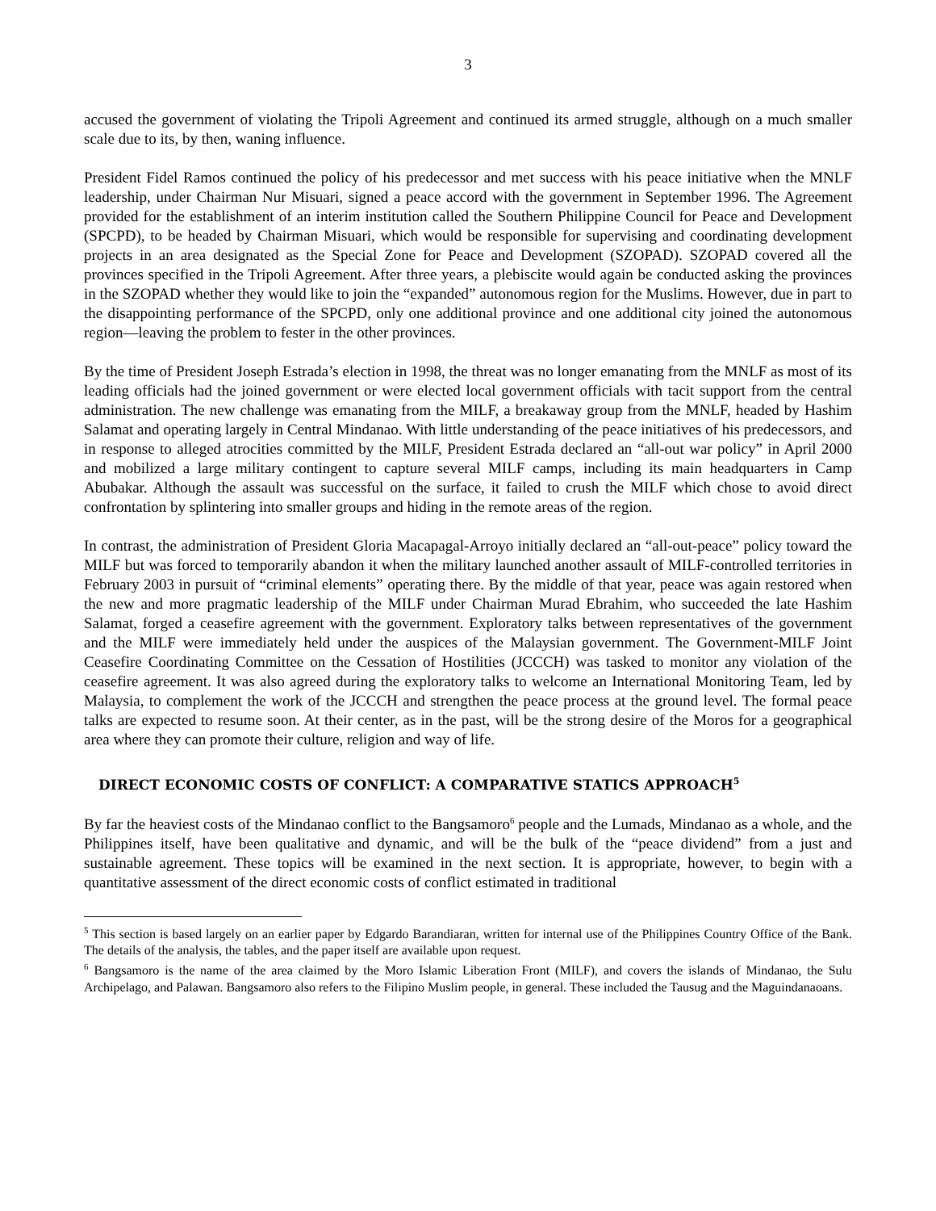3
accused the government of violating the Tripoli Agreement and continued its armed struggle, although on a much smaller scale due to its, by then, waning influence.
President Fidel Ramos continued the policy of his predecessor and met success with his peace initiative when the MNLF leadership, under Chairman Nur Misuari, signed a peace accord with the government in September 1996. The Agreement provided for the establishment of an interim institution called the Southern Philippine Council for Peace and Development (SPCPD), to be headed by Chairman Misuari, which would be responsible for supervising and coordinating development projects in an area designated as the Special Zone for Peace and Development (SZOPAD). SZOPAD covered all the provinces specified in the Tripoli Agreement. After three years, a plebiscite would again be conducted asking the provinces in the SZOPAD whether they would like to join the “expanded” autonomous region for the Muslims. However, due in part to the disappointing performance of the SPCPD, only one additional province and one additional city joined the autonomous region—leaving the problem to fester in the other provinces.
By the time of President Joseph Estrada’s election in 1998, the threat was no longer emanating from the MNLF as most of its leading officials had the joined government or were elected local government officials with tacit support from the central administration. The new challenge was emanating from the MILF, a breakaway group from the MNLF, headed by Hashim Salamat and operating largely in Central Mindanao. With little understanding of the peace initiatives of his predecessors, and in response to alleged atrocities committed by the MILF, President Estrada declared an “all-out war policy” in April 2000 and mobilized a large military contingent to capture several MILF camps, including its main headquarters in Camp Abubakar. Although the assault was successful on the surface, it failed to crush the MILF which chose to avoid direct confrontation by splintering into smaller groups and hiding in the remote areas of the region.
In contrast, the administration of President Gloria Macapagal-Arroyo initially declared an “all-out-peace” policy toward the MILF but was forced to temporarily abandon it when the military launched another assault of MILF-controlled territories in February 2003 in pursuit of “criminal elements” operating there. By the middle of that year, peace was again restored when the new and more pragmatic leadership of the MILF under Chairman Murad Ebrahim, who succeeded the late Hashim Salamat, forged a ceasefire agreement with the government. Exploratory talks between representatives of the government and the MILF were immediately held under the auspices of the Malaysian government. The Government-MILF Joint Ceasefire Coordinating Committee on the Cessation of Hostilities (JCCCH) was tasked to monitor any violation of the ceasefire agreement. It was also agreed during the exploratory talks to welcome an International Monitoring Team, led by Malaysia, to complement the work of the JCCCH and strengthen the peace process at the ground level. The formal peace talks are expected to resume soon. At their center, as in the past, will be the strong desire of the Moros for a geographical area where they can promote their culture, religion and way of life.
DIRECT ECONOMIC COSTS OF CONFLICT: A COMPARATIVE STATICS APPROACH<sup>5</sup>
By far the heaviest costs of the Mindanao conflict to the Bangsamoro<sup>6</sup> people and the Lumads, Mindanao as a whole, and the Philippines itself, have been qualitative and dynamic, and will be the bulk of the “peace dividend” from a just and sustainable agreement. These topics will be examined in the next section. It is appropriate, however, to begin with a quantitative assessment of the direct economic costs of conflict estimated in traditional
<sup>5</sup> This section is based largely on an earlier paper by Edgardo Barandiaran, written for internal use of the Philippines Country Office of the Bank. The details of the analysis, the tables, and the paper itself are available upon request.
<sup>6</sup> Bangsamoro is the name of the area claimed by the Moro Islamic Liberation Front (MILF), and covers the islands of Mindanao, the Sulu Archipelago, and Palawan. Bangsamoro also refers to the Filipino Muslim people, in general. These included the Tausug and the Maguindanaoans.